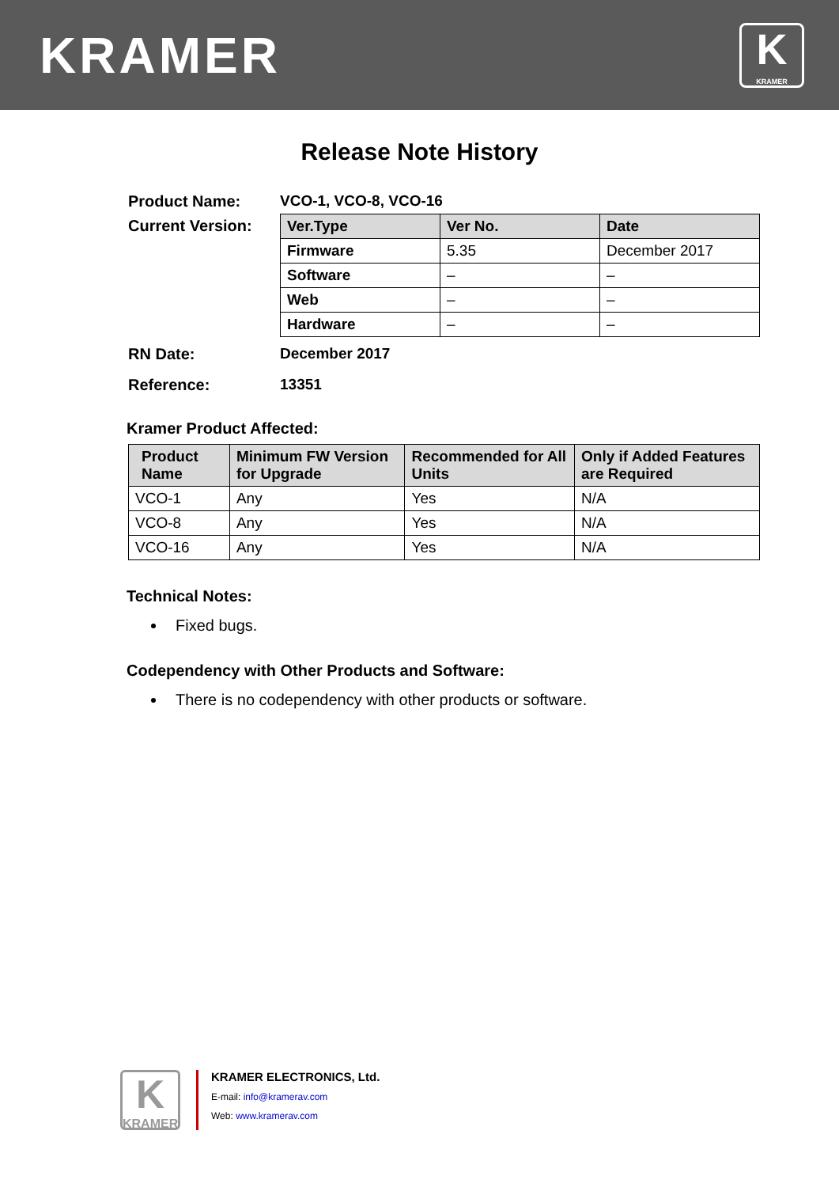KRAMER
K
KRAMER
Release Note History
Product Name: VCO-1, VCO-8, VCO-16
Current Version:
| Ver.Type | Ver No. | Date |
| --- | --- | --- |
| Firmware | 5.35 | December 2017 |
| Software | – | – |
| Web | – | – |
| Hardware | – | – |
RN Date: December 2017
Reference: 13351
Kramer Product Affected:
| Product Name | Minimum FW Version for Upgrade | Recommended for All Units | Only if Added Features are Required |
| --- | --- | --- | --- |
| VCO-1 | Any | Yes | N/A |
| VCO-8 | Any | Yes | N/A |
| VCO-16 | Any | Yes | N/A |
Technical Notes:
Fixed bugs.
Codependency with Other Products and Software:
There is no codependency with other products or software.
K
KRAMER
KRAMER ELECTRONICS, Ltd.
E-mail: info@kramerav.com
Web: www.kramerav.com